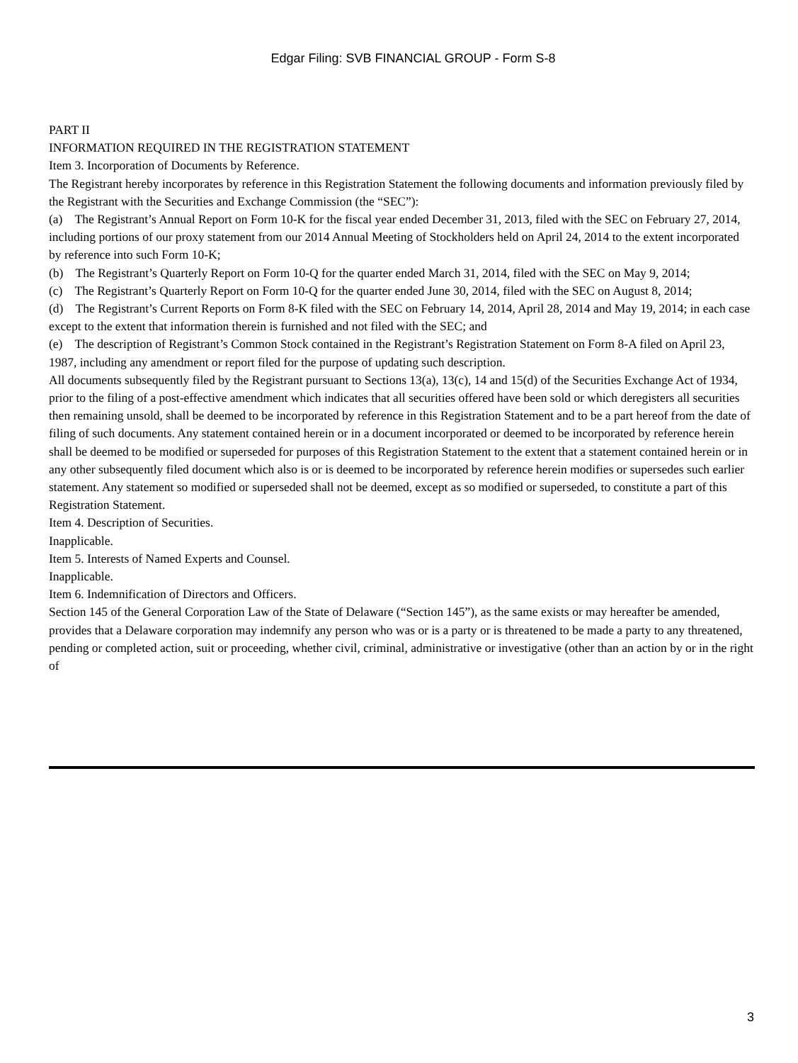Edgar Filing: SVB FINANCIAL GROUP - Form S-8
PART II
INFORMATION REQUIRED IN THE REGISTRATION STATEMENT
Item 3. Incorporation of Documents by Reference.
The Registrant hereby incorporates by reference in this Registration Statement the following documents and information previously filed by the Registrant with the Securities and Exchange Commission (the “SEC”):
(a) The Registrant’s Annual Report on Form 10-K for the fiscal year ended December 31, 2013, filed with the SEC on February 27, 2014, including portions of our proxy statement from our 2014 Annual Meeting of Stockholders held on April 24, 2014 to the extent incorporated by reference into such Form 10-K;
(b) The Registrant’s Quarterly Report on Form 10-Q for the quarter ended March 31, 2014, filed with the SEC on May 9, 2014;
(c) The Registrant’s Quarterly Report on Form 10-Q for the quarter ended June 30, 2014, filed with the SEC on August 8, 2014;
(d) The Registrant’s Current Reports on Form 8-K filed with the SEC on February 14, 2014, April 28, 2014 and May 19, 2014; in each case except to the extent that information therein is furnished and not filed with the SEC; and
(e) The description of Registrant’s Common Stock contained in the Registrant’s Registration Statement on Form 8-A filed on April 23, 1987, including any amendment or report filed for the purpose of updating such description.
All documents subsequently filed by the Registrant pursuant to Sections 13(a), 13(c), 14 and 15(d) of the Securities Exchange Act of 1934, prior to the filing of a post-effective amendment which indicates that all securities offered have been sold or which deregisters all securities then remaining unsold, shall be deemed to be incorporated by reference in this Registration Statement and to be a part hereof from the date of filing of such documents. Any statement contained herein or in a document incorporated or deemed to be incorporated by reference herein shall be deemed to be modified or superseded for purposes of this Registration Statement to the extent that a statement contained herein or in any other subsequently filed document which also is or is deemed to be incorporated by reference herein modifies or supersedes such earlier statement. Any statement so modified or superseded shall not be deemed, except as so modified or superseded, to constitute a part of this Registration Statement.
Item 4. Description of Securities.
Inapplicable.
Item 5. Interests of Named Experts and Counsel.
Inapplicable.
Item 6. Indemnification of Directors and Officers.
Section 145 of the General Corporation Law of the State of Delaware (“Section 145”), as the same exists or may hereafter be amended, provides that a Delaware corporation may indemnify any person who was or is a party or is threatened to be made a party to any threatened, pending or completed action, suit or proceeding, whether civil, criminal, administrative or investigative (other than an action by or in the right of
3